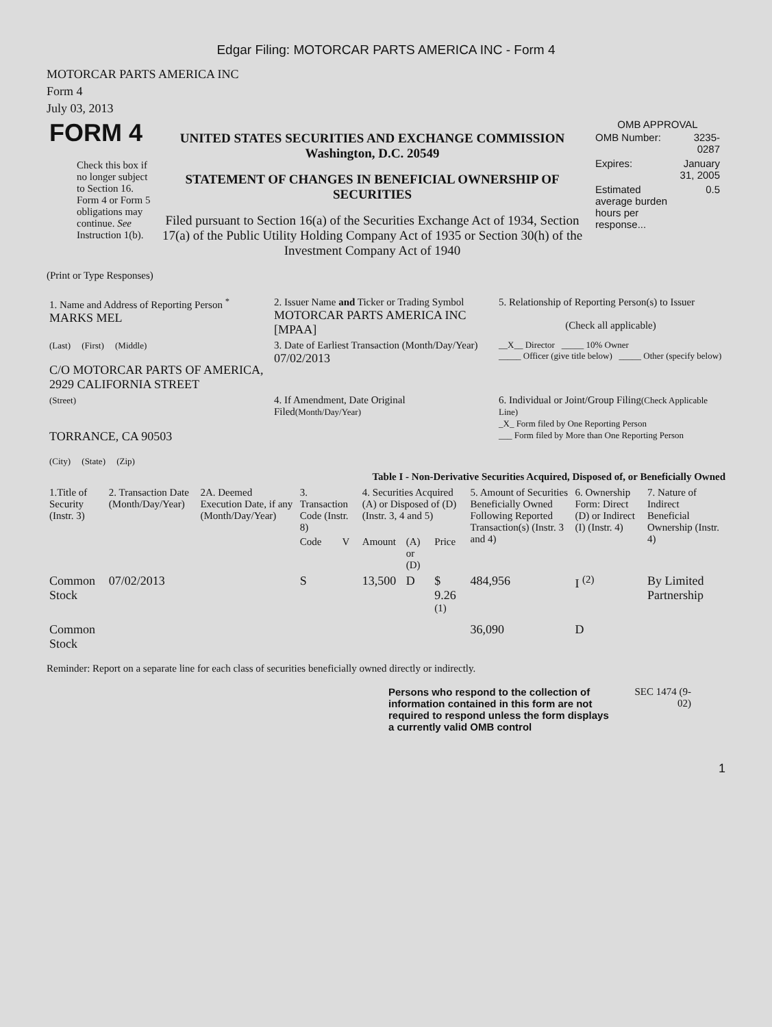Edgar Filing: MOTORCAR PARTS AMERICA INC - Form 4
MOTORCAR PARTS AMERICA INC
Form 4
July 03, 2013
| FORM 4 Check this box if no longer subject to Section 16. Form 4 or Form 5 obligations may continue. See Instruction 1(b). | UNITED STATES SECURITIES AND EXCHANGE COMMISSION Washington, D.C. 20549 STATEMENT OF CHANGES IN BENEFICIAL OWNERSHIP OF SECURITIES Filed pursuant to Section 16(a) of the Securities Exchange Act of 1934, Section 17(a) of the Public Utility Holding Company Act of 1935 or Section 30(h) of the Investment Company Act of 1940 | OMB APPROVAL / OMB Number: / 3235-0287 / / Expires: / January 31, 2005 / / Estimated average burden hours per response... / 0.5 / |
(Print or Type Responses)
| 1. Name and Address of Reporting Person <sup>*</sup> MARKS MEL | 2. Issuer Name and Ticker or Trading Symbol MOTORCAR PARTS AMERICA INC [MPAA] | 5. Relationship of Reporting Person(s) to Issuer (Check all applicable) |
| (Last) (First) (Middle) C/O MOTORCAR PARTS OF AMERICA, 2929 CALIFORNIA STREET | 3. Date of Earliest Transaction (Month/Day/Year) 07/02/2013 | __X__ Director _____ 10% Owner _____ Officer (give title below) _____ Other (specify below) |
| (Street) TORRANCE, CA 90503 (City) (State) (Zip) | 4. If Amendment, Date Original Filed (Month/Day/Year) | 6. Individual or Joint/Group Filing (Check Applicable Line) _X_ Form filed by One Reporting Person ___ Form filed by More than One Reporting Person |
Table I - Non-Derivative Securities Acquired, Disposed of, or Beneficially Owned
| 1.Title of Security (Instr. 3) | 2. Transaction Date (Month/Day/Year) | 2A. Deemed Execution Date, if any (Month/Day/Year) | 3. Transaction Code (Instr. 8) | | 4. Securities Acquired (A) or Disposed of (D) (Instr. 3, 4 and 5) | | | 5. Amount of Securities Beneficially Owned Following Reported Transaction(s) (Instr. 3 and 4) | 6. Ownership Form: Direct (D) or Indirect (I) (Instr. 4) | 7. Nature of Indirect Beneficial Ownership (Instr. 4) |
| --- | --- | --- | --- | --- | --- | --- | --- | --- | --- | --- |
| | | | Code | V | Amount | (A) or (D) | Price | | | |
| Common Stock | 07/02/2013 | | S | | 13,500 | D | $ 9.26 <sup>(1)</sup> | 484,956 | I <sup>(2)</sup> | By Limited Partnership |
| Common Stock | | | | | | | | 36,090 | D | |
Reminder: Report on a separate line for each class of securities beneficially owned directly or indirectly.
| Persons who respond to the collection of information contained in this form are not required to respond unless the form displays a currently valid OMB control | SEC 1474 (9-02) |
1